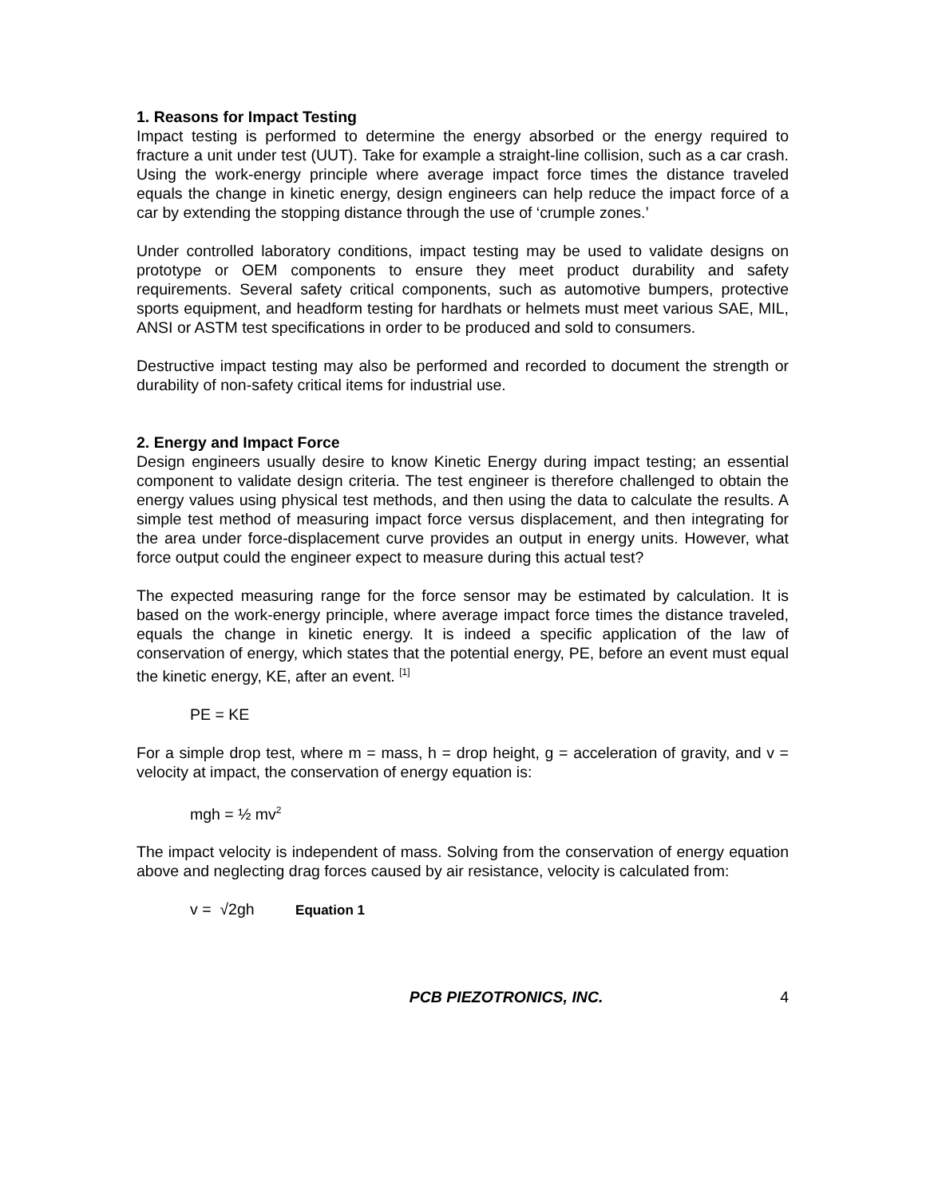1. Reasons for Impact Testing
Impact testing is performed to determine the energy absorbed or the energy required to fracture a unit under test (UUT). Take for example a straight-line collision, such as a car crash. Using the work-energy principle where average impact force times the distance traveled equals the change in kinetic energy, design engineers can help reduce the impact force of a car by extending the stopping distance through the use of ‘crumple zones.’
Under controlled laboratory conditions, impact testing may be used to validate designs on prototype or OEM components to ensure they meet product durability and safety requirements. Several safety critical components, such as automotive bumpers, protective sports equipment, and headform testing for hardhats or helmets must meet various SAE, MIL, ANSI or ASTM test specifications in order to be produced and sold to consumers.
Destructive impact testing may also be performed and recorded to document the strength or durability of non-safety critical items for industrial use.
2. Energy and Impact Force
Design engineers usually desire to know Kinetic Energy during impact testing; an essential component to validate design criteria. The test engineer is therefore challenged to obtain the energy values using physical test methods, and then using the data to calculate the results. A simple test method of measuring impact force versus displacement, and then integrating for the area under force-displacement curve provides an output in energy units. However, what force output could the engineer expect to measure during this actual test?
The expected measuring range for the force sensor may be estimated by calculation. It is based on the work-energy principle, where average impact force times the distance traveled, equals the change in kinetic energy. It is indeed a specific application of the law of conservation of energy, which states that the potential energy, PE, before an event must equal the kinetic energy, KE, after an event. <sup>[1]</sup>
PE = KE
For a simple drop test, where m = mass, h = drop height, g = acceleration of gravity, and v = velocity at impact, the conservation of energy equation is:
mgh = ½ mv<sup>2</sup>
The impact velocity is independent of mass. Solving from the conservation of energy equation above and neglecting drag forces caused by air resistance, velocity is calculated from:
v = √2gh Equation 1
PCB PIEZOTRONICS, INC. 4